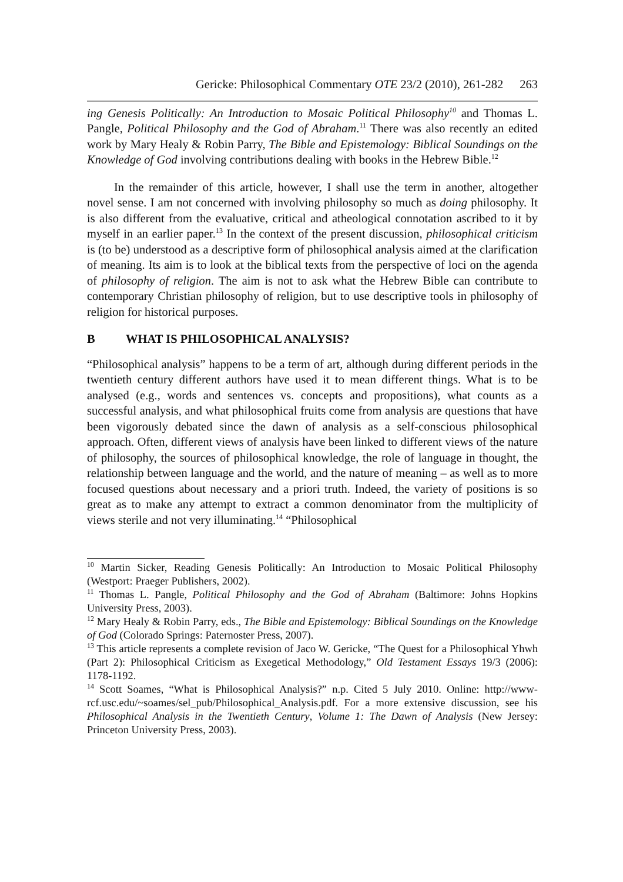Gericke: Philosophical Commentary OTE 23/2 (2010), 261-282 263
ing Genesis Politically: An Introduction to Mosaic Political Philosophy<sup>10</sup> and Thomas L. Pangle, Political Philosophy and the God of Abraham.<sup>11</sup> There was also recently an edited work by Mary Healy & Robin Parry, The Bible and Epistemology: Biblical Soundings on the Knowledge of God involving contributions dealing with books in the Hebrew Bible.<sup>12</sup>
In the remainder of this article, however, I shall use the term in another, altogether novel sense. I am not concerned with involving philosophy so much as doing philosophy. It is also different from the evaluative, critical and atheological connotation ascribed to it by myself in an earlier paper.<sup>13</sup> In the context of the present discussion, philosophical criticism is (to be) understood as a descriptive form of philosophical analysis aimed at the clarification of meaning. Its aim is to look at the biblical texts from the perspective of loci on the agenda of philosophy of religion. The aim is not to ask what the Hebrew Bible can contribute to contemporary Christian philosophy of religion, but to use descriptive tools in philosophy of religion for historical purposes.
B WHAT IS PHILOSOPHICAL ANALYSIS?
“Philosophical analysis” happens to be a term of art, although during different periods in the twentieth century different authors have used it to mean different things. What is to be analysed (e.g., words and sentences vs. concepts and propositions), what counts as a successful analysis, and what philosophical fruits come from analysis are questions that have been vigorously debated since the dawn of analysis as a self-conscious philosophical approach. Often, different views of analysis have been linked to different views of the nature of philosophy, the sources of philosophical knowledge, the role of language in thought, the relationship between language and the world, and the nature of meaning – as well as to more focused questions about necessary and a priori truth. Indeed, the variety of positions is so great as to make any attempt to extract a common denominator from the multiplicity of views sterile and not very illuminating.<sup>14</sup> “Philosophical
<sup>10</sup> Martin Sicker, Reading Genesis Politically: An Introduction to Mosaic Political Philosophy (Westport: Praeger Publishers, 2002).
<sup>11</sup> Thomas L. Pangle, Political Philosophy and the God of Abraham (Baltimore: Johns Hopkins University Press, 2003).
<sup>12</sup> Mary Healy & Robin Parry, eds., The Bible and Epistemology: Biblical Soundings on the Knowledge of God (Colorado Springs: Paternoster Press, 2007).
<sup>13</sup> This article represents a complete revision of Jaco W. Gericke, “The Quest for a Philosophical Yhwh (Part 2): Philosophical Criticism as Exegetical Methodology,” Old Testament Essays 19/3 (2006): 1178-1192.
<sup>14</sup> Scott Soames, “What is Philosophical Analysis?” n.p. Cited 5 July 2010. Online: http://www-rcf.usc.edu/~soames/sel_pub/Philosophical_Analysis.pdf. For a more extensive discussion, see his Philosophical Analysis in the Twentieth Century, Volume 1: The Dawn of Analysis (New Jersey: Princeton University Press, 2003).